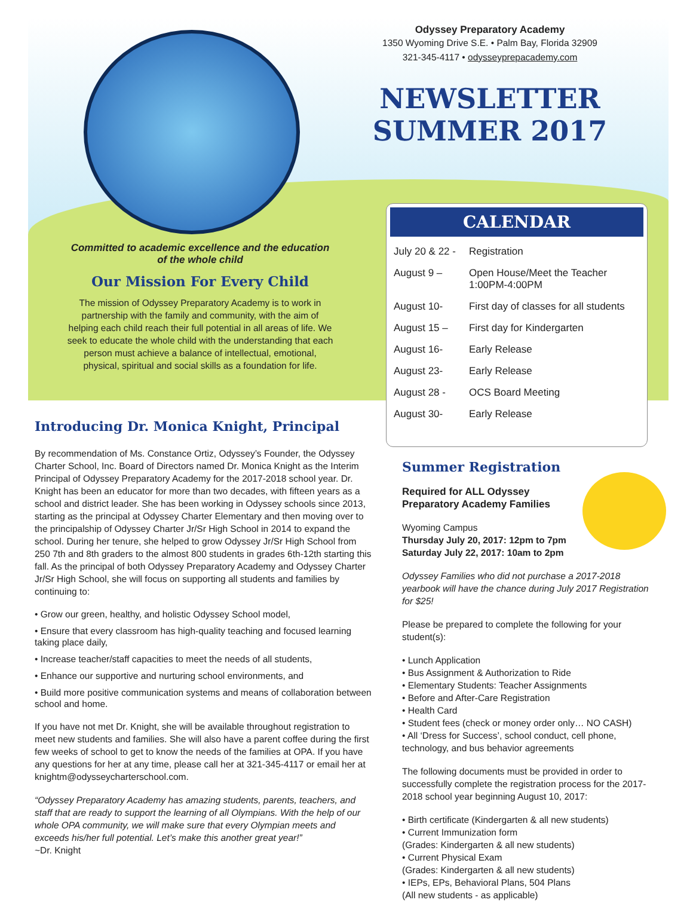Odyssey Preparatory Academy
1350 Wyoming Drive S.E. • Palm Bay, Florida 32909
321-345-4117 • odysseyprepacademy.com
NEWSLETTER
SUMMER 2017
Committed to academic excellence and the education of the whole child
Our Mission For Every Child
The mission of Odyssey Preparatory Academy is to work in partnership with the family and community, with the aim of helping each child reach their full potential in all areas of life. We seek to educate the whole child with the understanding that each person must achieve a balance of intellectual, emotional, physical, spiritual and social skills as a foundation for life.
CALENDAR
| July 20 & 22 - | Registration |
| August 9 – | Open House/Meet the Teacher 1:00PM-4:00PM |
| August 10- | First day of classes for all students |
| August 15 – | First day for Kindergarten |
| August 16- | Early Release |
| August 23- | Early Release |
| August 28 - | OCS Board Meeting |
| August 30- | Early Release |
Introducing Dr. Monica Knight, Principal
By recommendation of Ms. Constance Ortiz, Odyssey’s Founder, the Odyssey Charter School, Inc. Board of Directors named Dr. Monica Knight as the Interim Principal of Odyssey Preparatory Academy for the 2017-2018 school year. Dr. Knight has been an educator for more than two decades, with fifteen years as a school and district leader. She has been working in Odyssey schools since 2013, starting as the principal at Odyssey Charter Elementary and then moving over to the principalship of Odyssey Charter Jr/Sr High School in 2014 to expand the school. During her tenure, she helped to grow Odyssey Jr/Sr High School from 250 7th and 8th graders to the almost 800 students in grades 6th-12th starting this fall. As the principal of both Odyssey Preparatory Academy and Odyssey Charter Jr/Sr High School, she will focus on supporting all students and families by continuing to:
• Grow our green, healthy, and holistic Odyssey School model,
• Ensure that every classroom has high-quality teaching and focused learning taking place daily,
• Increase teacher/staff capacities to meet the needs of all students,
• Enhance our supportive and nurturing school environments, and
• Build more positive communication systems and means of collaboration between school and home.
If you have not met Dr. Knight, she will be available throughout registration to meet new students and families. She will also have a parent coffee during the first few weeks of school to get to know the needs of the families at OPA. If you have any questions for her at any time, please call her at 321-345-4117 or email her at knightm@odysseycharterschool.com.
“Odyssey Preparatory Academy has amazing students, parents, teachers, and staff that are ready to support the learning of all Olympians. With the help of our whole OPA community, we will make sure that every Olympian meets and exceeds his/her full potential. Let’s make this another great year!”
~Dr. Knight
Summer Registration
Required for ALL Odyssey
Preparatory Academy Families
Wyoming Campus
Thursday July 20, 2017: 12pm to 7pm
Saturday July 22, 2017: 10am to 2pm
Odyssey Families who did not purchase a 2017-2018 yearbook will have the chance during July 2017 Registration for $25!
Please be prepared to complete the following for your student(s):
• Lunch Application
• Bus Assignment & Authorization to Ride
• Elementary Students: Teacher Assignments
• Before and After-Care Registration
• Health Card
• Student fees (check or money order only… NO CASH)
• All ‘Dress for Success’, school conduct, cell phone, technology, and bus behavior agreements
The following documents must be provided in order to successfully complete the registration process for the 2017-2018 school year beginning August 10, 2017:
• Birth certificate (Kindergarten & all new students)
• Current Immunization form
(Grades: Kindergarten & all new students)
• Current Physical Exam
(Grades: Kindergarten & all new students)
• IEPs, EPs, Behavioral Plans, 504 Plans
(All new students - as applicable)